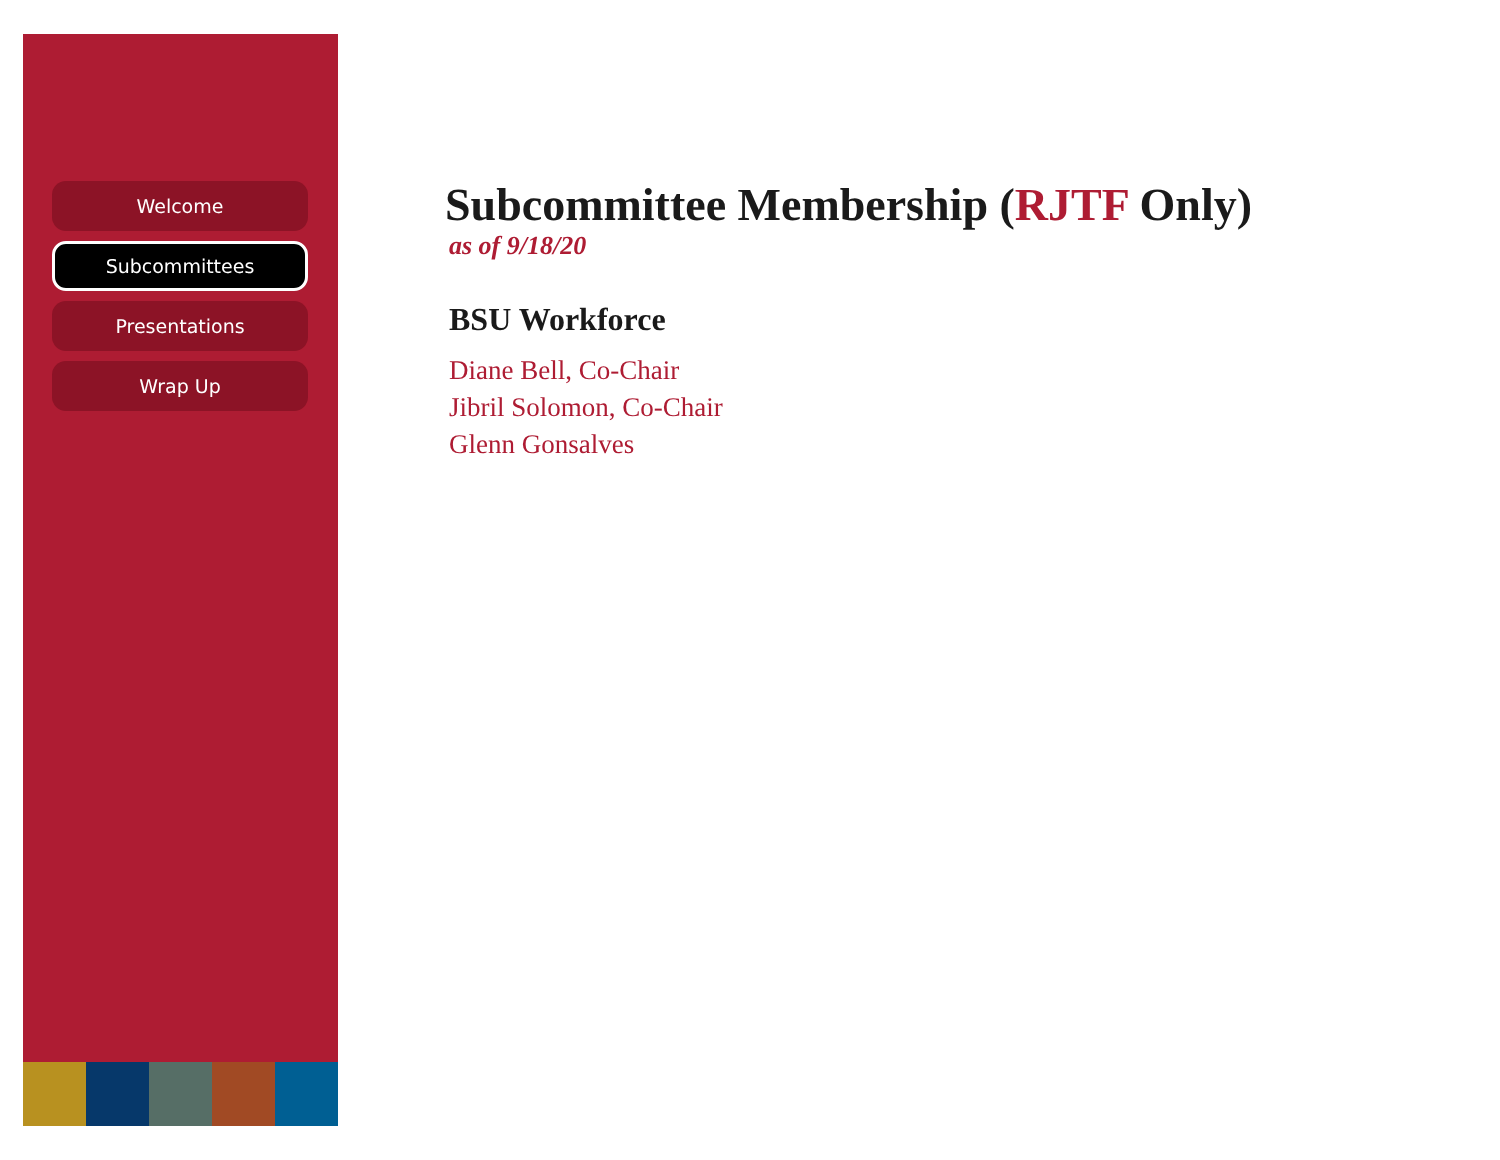Welcome
Subcommittees
Presentations
Wrap Up
Subcommittee Membership (RJTF Only)
as of 9/18/20
BSU Workforce
Diane Bell, Co-Chair
Jibril Solomon, Co-Chair
Glenn Gonsalves